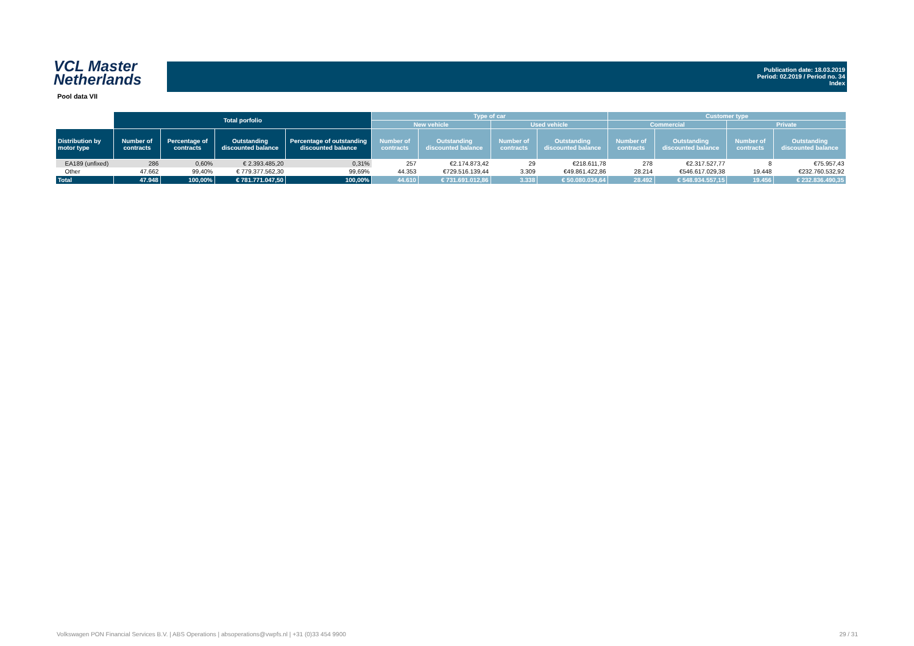VCL Master
Netherlands
Publication date: 18.03.2019
Period: 02.2019 / Period no. 34
Index
Pool data VII
| | Total porfolio | | | | Type of car | | | | Customer type | | | |
| --- | --- | --- | --- | --- | --- | --- | --- | --- | --- | --- | --- | --- |
| | | | | | New vehicle | | Used vehicle | | Commercial | | Private | |
| Distribution by motor type | Number of contracts | Percentage of contracts | Outstanding discounted balance | Percentage of outstanding discounted balance | Number of contracts | Outstanding discounted balance | Number of contracts | Outstanding discounted balance | Number of contracts | Outstanding discounted balance | Number of contracts | Outstanding discounted balance |
| EA189 (unfixed) | 286 | 0,60% | € 2.393.485,20 | 0,31% | 257 | €2.174.873,42 | 29 | €218.611,78 | 278 | €2.317.527,77 | 8 | €75.957,43 |
| Other | 47.662 | 99,40% | € 779.377.562,30 | 99,69% | 44.353 | €729.516.139,44 | 3.309 | €49.861.422,86 | 28.214 | €546.617.029,38 | 19.448 | €232.760.532,92 |
| Total | 47.948 | 100,00% | € 781.771.047,50 | 100,00% | 44.610 | € 731.691.012,86 | 3.338 | € 50.080.034,64 | 28.492 | € 548.934.557,15 | 19.456 | € 232.836.490,35 |
Volkswagen PON Financial Services B.V. | ABS Operations | absoperations@vwpfs.nl | +31 (0)33 454 9900 29 / 31